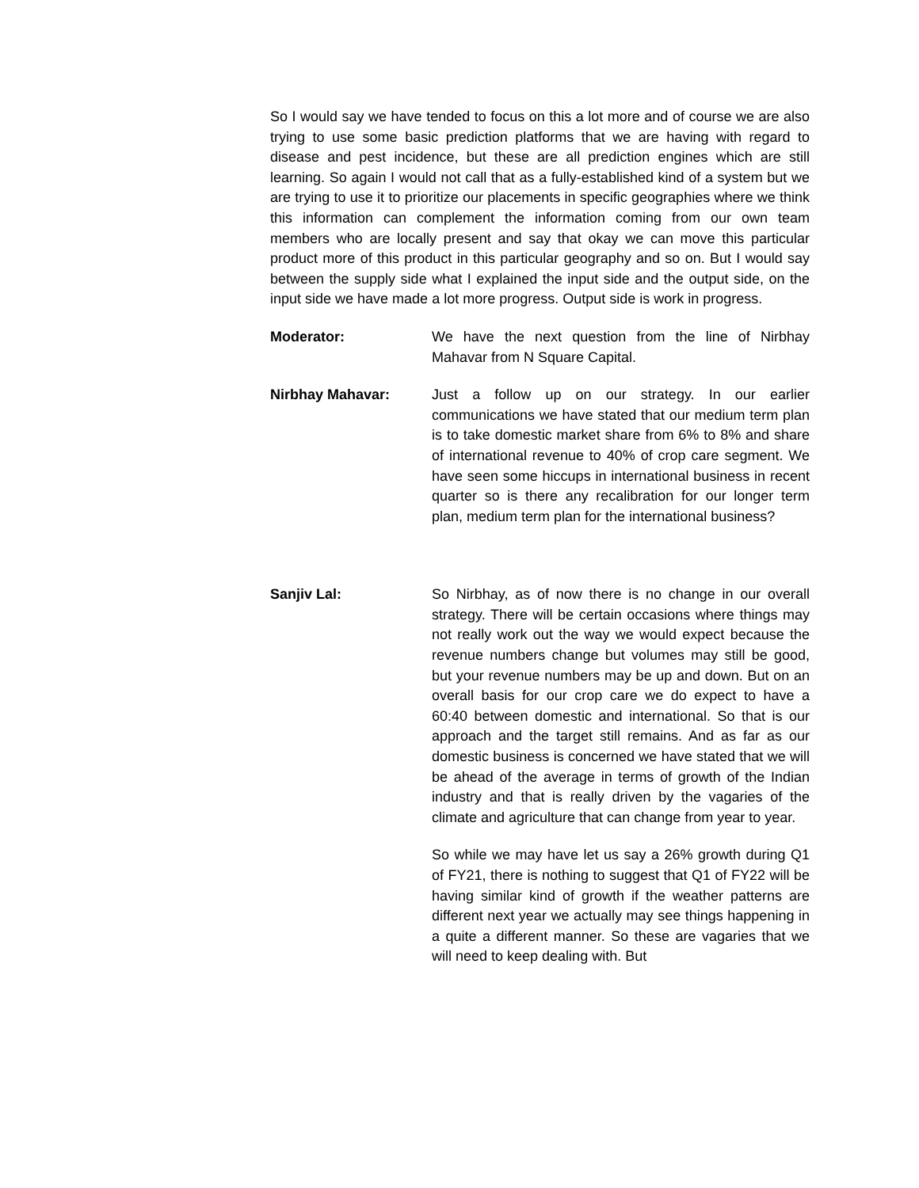So I would say we have tended to focus on this a lot more and of course we are also trying to use some basic prediction platforms that we are having with regard to disease and pest incidence, but these are all prediction engines which are still learning. So again I would not call that as a fully-established kind of a system but we are trying to use it to prioritize our placements in specific geographies where we think this information can complement the information coming from our own team members who are locally present and say that okay we can move this particular product more of this product in this particular geography and so on. But I would say between the supply side what I explained the input side and the output side, on the input side we have made a lot more progress. Output side is work in progress.
Moderator: We have the next question from the line of Nirbhay Mahavar from N Square Capital.
Nirbhay Mahavar: Just a follow up on our strategy. In our earlier communications we have stated that our medium term plan is to take domestic market share from 6% to 8% and share of international revenue to 40% of crop care segment. We have seen some hiccups in international business in recent quarter so is there any recalibration for our longer term plan, medium term plan for the international business?
Sanjiv Lal: So Nirbhay, as of now there is no change in our overall strategy. There will be certain occasions where things may not really work out the way we would expect because the revenue numbers change but volumes may still be good, but your revenue numbers may be up and down. But on an overall basis for our crop care we do expect to have a 60:40 between domestic and international. So that is our approach and the target still remains. And as far as our domestic business is concerned we have stated that we will be ahead of the average in terms of growth of the Indian industry and that is really driven by the vagaries of the climate and agriculture that can change from year to year.
So while we may have let us say a 26% growth during Q1 of FY21, there is nothing to suggest that Q1 of FY22 will be having similar kind of growth if the weather patterns are different next year we actually may see things happening in a quite a different manner. So these are vagaries that we will need to keep dealing with. But